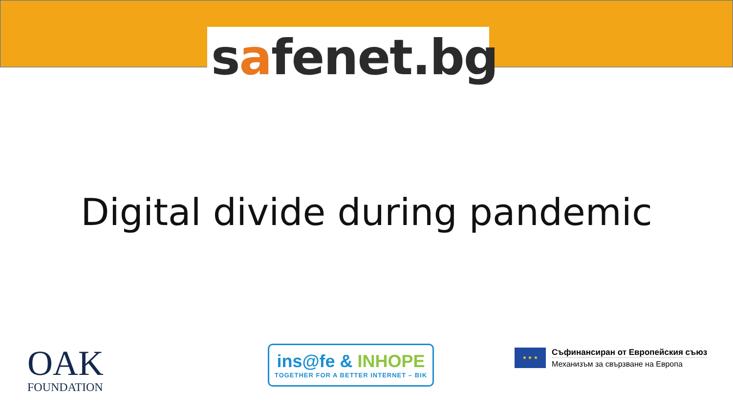safenet.bg
Digital divide during pandemic
OAK
FOUNDATION
ins@fe & INHOPE
TOGETHER FOR A BETTER INTERNET – BIK
★ ★ ★
Съфинансиран от Европейския съюз
Механизъм за свързване на Европа